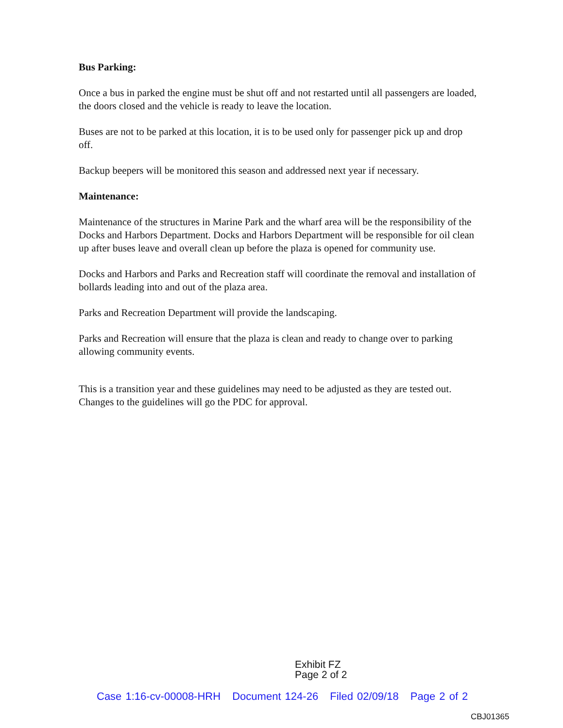Bus Parking:
Once a bus in parked the engine must be shut off and not restarted until all passengers are loaded, the doors closed and the vehicle is ready to leave the location.
Buses are not to be parked at this location, it is to be used only for passenger pick up and drop off.
Backup beepers will be monitored this season and addressed next year if necessary.
Maintenance:
Maintenance of the structures in Marine Park and the wharf area will be the responsibility of the Docks and Harbors Department. Docks and Harbors Department will be responsible for oil clean up after buses leave and overall clean up before the plaza is opened for community use.
Docks and Harbors and Parks and Recreation staff will coordinate the removal and installation of bollards leading into and out of the plaza area.
Parks and Recreation Department will provide the landscaping.
Parks and Recreation will ensure that the plaza is clean and ready to change over to parking allowing community events.
This is a transition year and these guidelines may need to be adjusted as they are tested out. Changes to the guidelines will go the PDC for approval.
Exhibit FZ
Page 2 of 2
Case 1:16-cv-00008-HRH Document 124-26 Filed 02/09/18 Page 2 of 2
CBJ01365